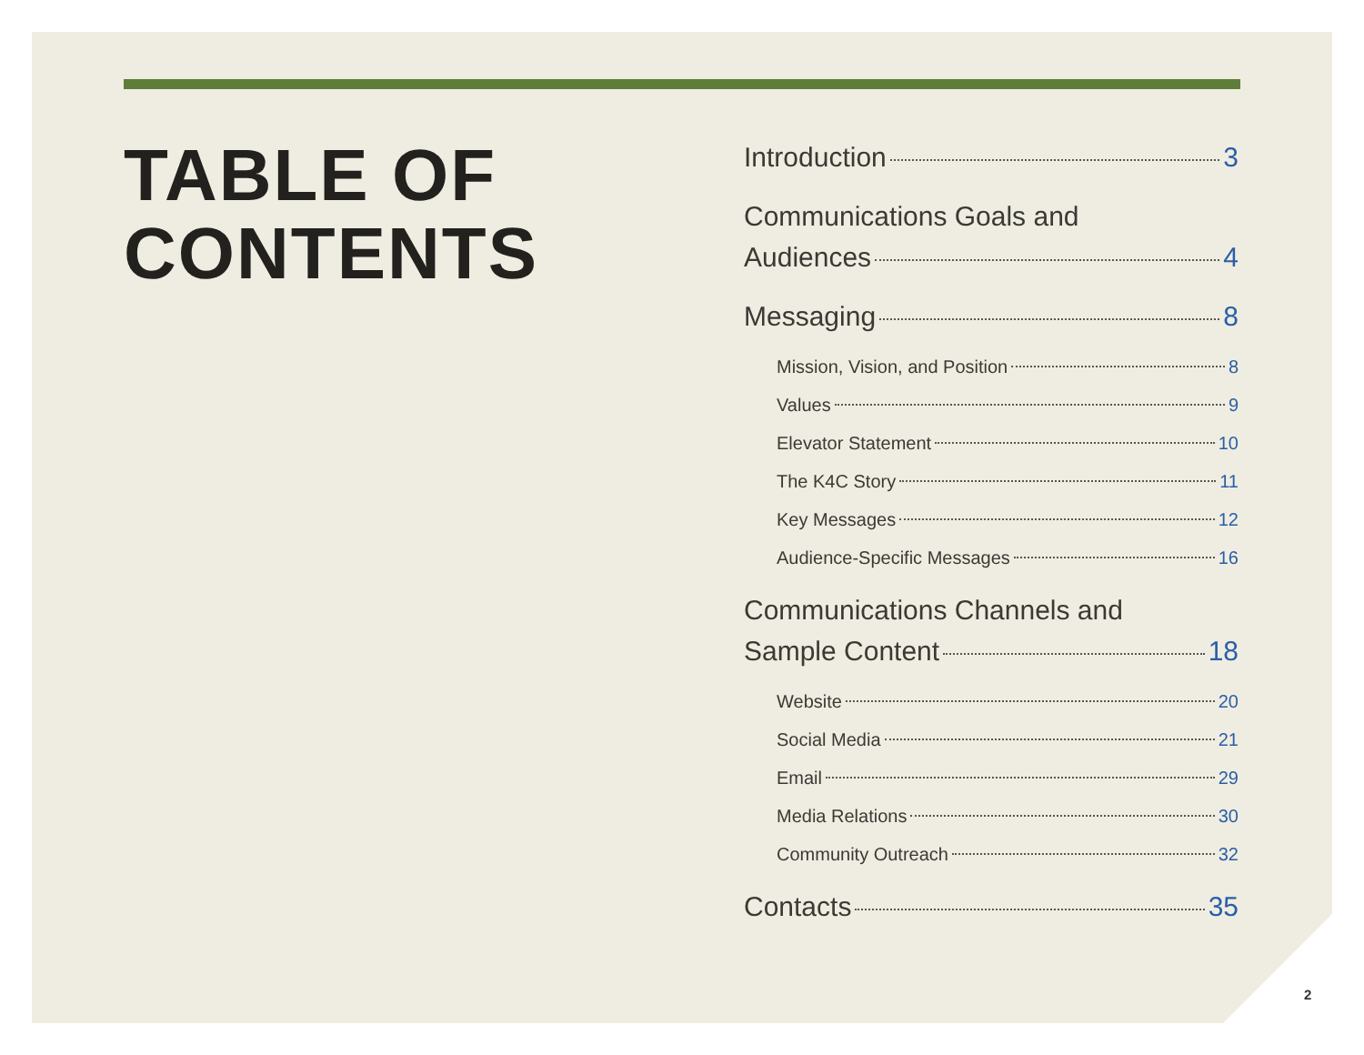TABLE OF
CONTENTS
Introduction 3
Communications Goals and
Audiences 4
Messaging 8
Mission, Vision, and Position 8
Values 9
Elevator Statement 10
The K4C Story 11
Key Messages 12
Audience-Specific Messages 16
Communications Channels and
Sample Content 18
Website 20
Social Media 21
Email 29
Media Relations 30
Community Outreach 32
Contacts 35
2